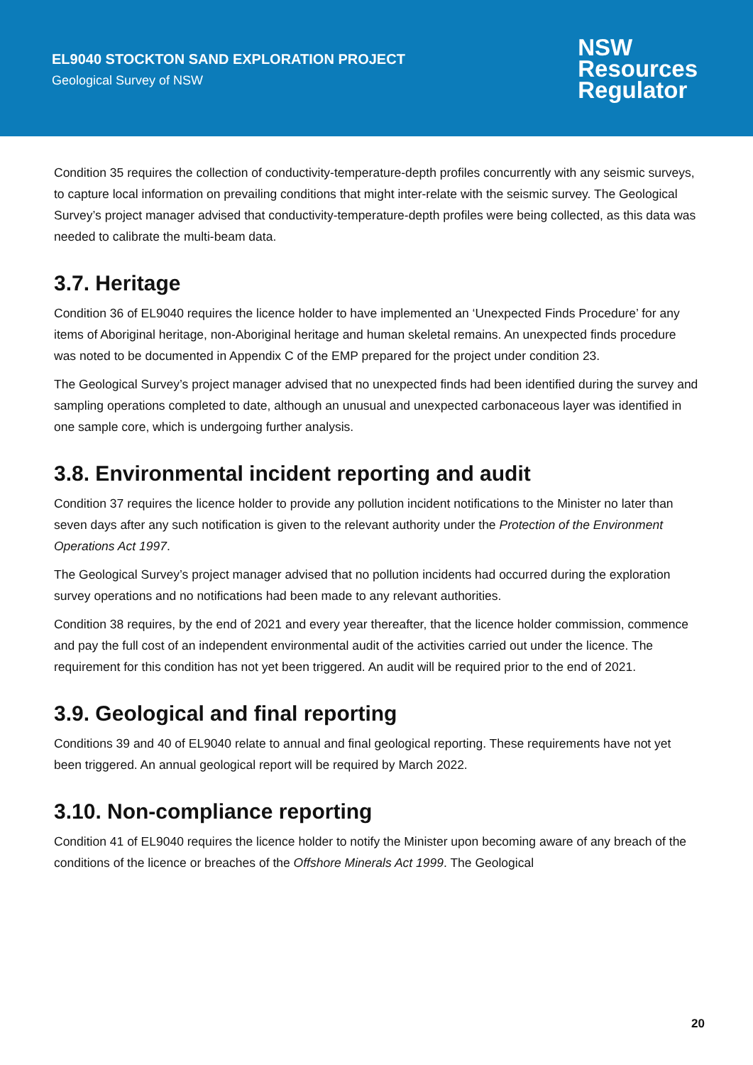EL9040 STOCKTON SAND EXPLORATION PROJECT
Geological Survey of NSW
NSW
Resources
Regulator
Condition 35 requires the collection of conductivity-temperature-depth profiles concurrently with any seismic surveys, to capture local information on prevailing conditions that might inter-relate with the seismic survey. The Geological Survey’s project manager advised that conductivity-temperature-depth profiles were being collected, as this data was needed to calibrate the multi-beam data.
3.7. Heritage
Condition 36 of EL9040 requires the licence holder to have implemented an ‘Unexpected Finds Procedure’ for any items of Aboriginal heritage, non-Aboriginal heritage and human skeletal remains. An unexpected finds procedure was noted to be documented in Appendix C of the EMP prepared for the project under condition 23.
The Geological Survey’s project manager advised that no unexpected finds had been identified during the survey and sampling operations completed to date, although an unusual and unexpected carbonaceous layer was identified in one sample core, which is undergoing further analysis.
3.8. Environmental incident reporting and audit
Condition 37 requires the licence holder to provide any pollution incident notifications to the Minister no later than seven days after any such notification is given to the relevant authority under the Protection of the Environment Operations Act 1997.
The Geological Survey’s project manager advised that no pollution incidents had occurred during the exploration survey operations and no notifications had been made to any relevant authorities.
Condition 38 requires, by the end of 2021 and every year thereafter, that the licence holder commission, commence and pay the full cost of an independent environmental audit of the activities carried out under the licence. The requirement for this condition has not yet been triggered. An audit will be required prior to the end of 2021.
3.9. Geological and final reporting
Conditions 39 and 40 of EL9040 relate to annual and final geological reporting. These requirements have not yet been triggered. An annual geological report will be required by March 2022.
3.10. Non-compliance reporting
Condition 41 of EL9040 requires the licence holder to notify the Minister upon becoming aware of any breach of the conditions of the licence or breaches of the Offshore Minerals Act 1999. The Geological
20